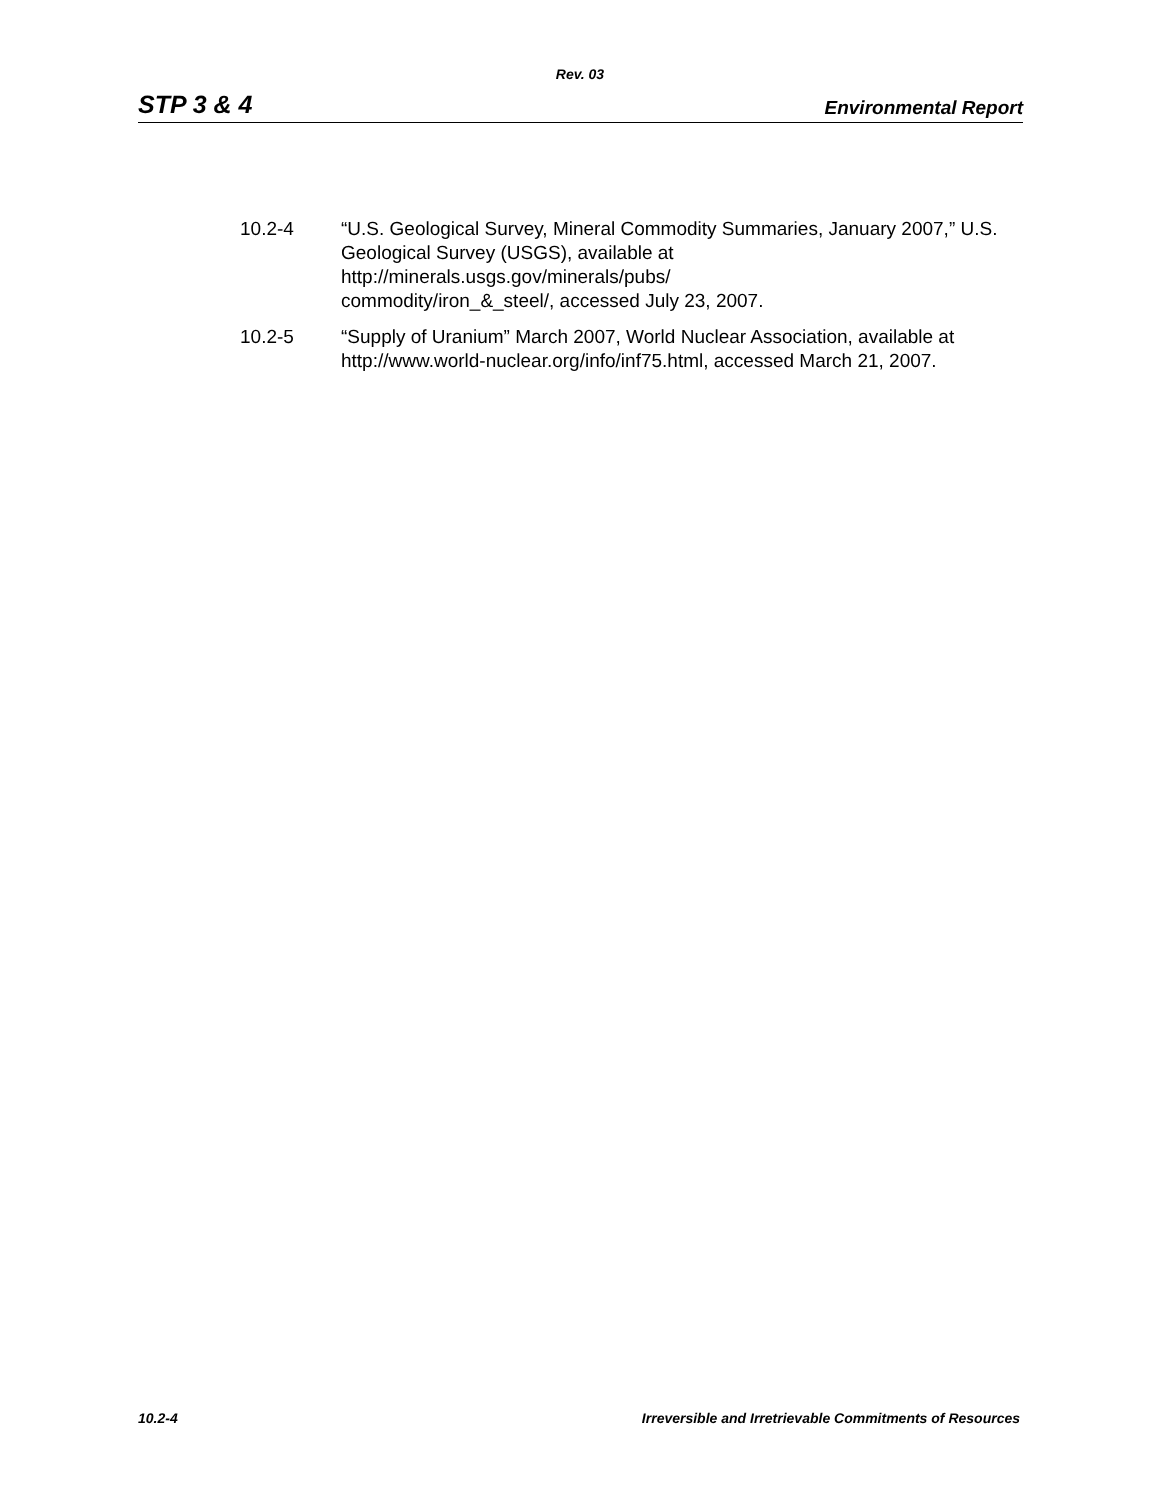Rev. 03
STP 3 & 4 Environmental Report
10.2-4 “U.S. Geological Survey, Mineral Commodity Summaries, January 2007,” U.S. Geological Survey (USGS), available at
http://minerals.usgs.gov/minerals/pubs/
commodity/iron_&_steel/, accessed July 23, 2007.
10.2-5 “Supply of Uranium” March 2007, World Nuclear Association, available at http://www.world-nuclear.org/info/inf75.html, accessed March 21, 2007.
10.2-4 Irreversible and Irretrievable Commitments of Resources